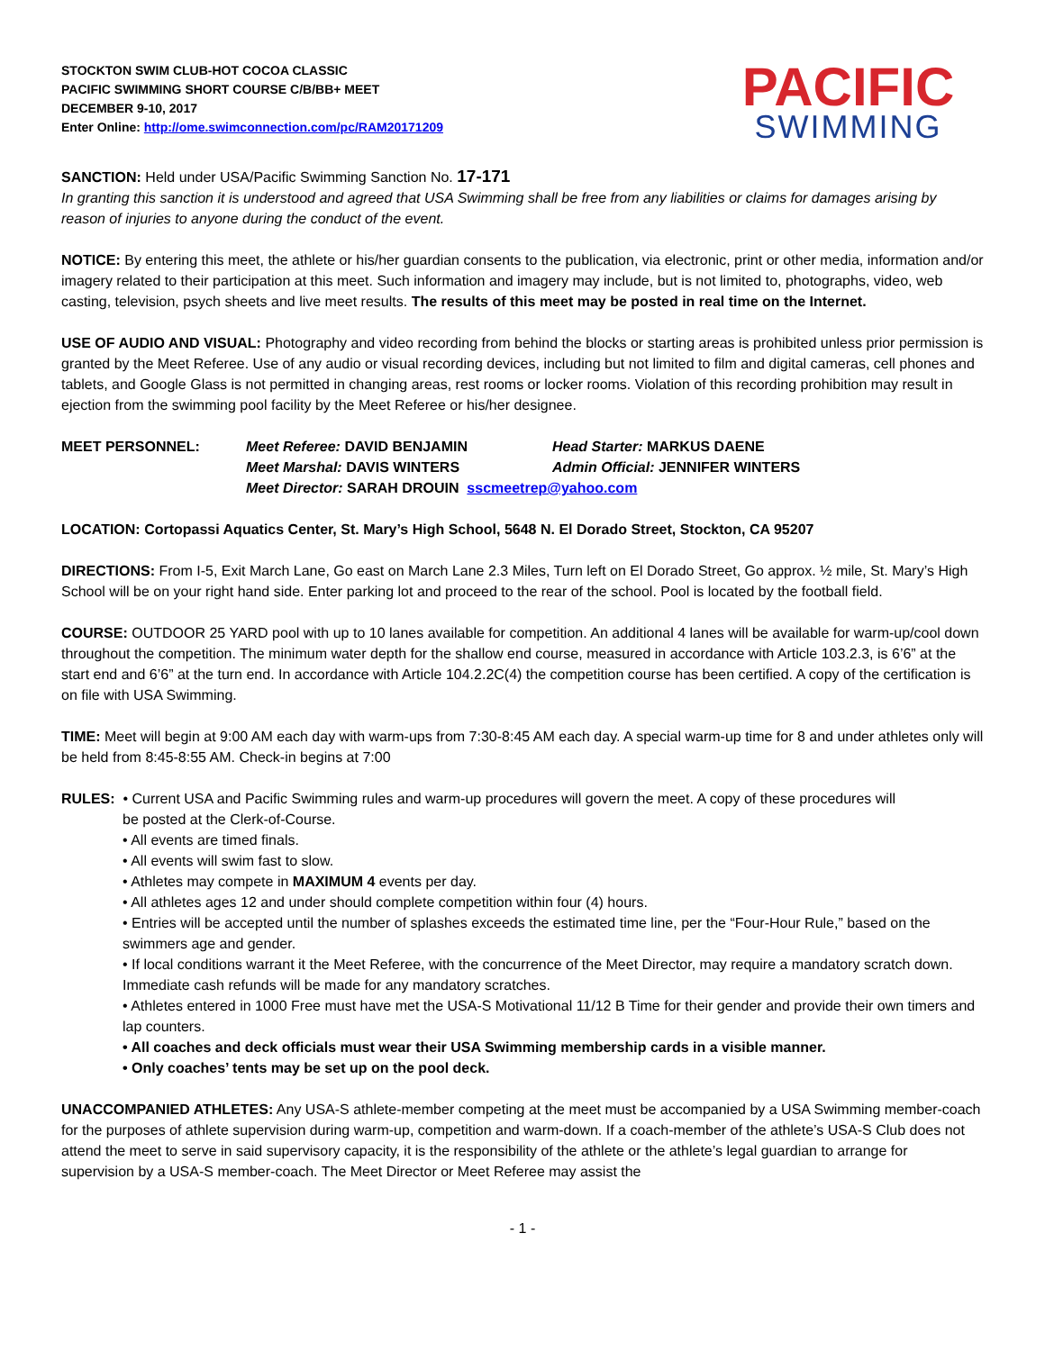STOCKTON SWIM CLUB-HOT COCOA CLASSIC
PACIFIC SWIMMING SHORT COURSE C/B/BB+ MEET
DECEMBER 9-10, 2017
Enter Online: http://ome.swimconnection.com/pc/RAM20171209
PACIFIC
SWIMMING
SANCTION: Held under USA/Pacific Swimming Sanction No. 17-171
In granting this sanction it is understood and agreed that USA Swimming shall be free from any liabilities or claims for damages arising by reason of injuries to anyone during the conduct of the event.
NOTICE: By entering this meet, the athlete or his/her guardian consents to the publication, via electronic, print or other media, information and/or imagery related to their participation at this meet. Such information and imagery may include, but is not limited to, photographs, video, web casting, television, psych sheets and live meet results. The results of this meet may be posted in real time on the Internet.
USE OF AUDIO AND VISUAL: Photography and video recording from behind the blocks or starting areas is prohibited unless prior permission is granted by the Meet Referee. Use of any audio or visual recording devices, including but not limited to film and digital cameras, cell phones and tablets, and Google Glass is not permitted in changing areas, rest rooms or locker rooms. Violation of this recording prohibition may result in ejection from the swimming pool facility by the Meet Referee or his/her designee.
MEET PERSONNEL: Meet Referee: DAVID BENJAMIN Head Starter: MARKUS DAENE Meet Marshal: DAVIS WINTERS Admin Official: JENNIFER WINTERS Meet Director: SARAH DROUIN sscmeetrep@yahoo.com
LOCATION: Cortopassi Aquatics Center, St. Mary’s High School, 5648 N. El Dorado Street, Stockton, CA 95207
DIRECTIONS: From I-5, Exit March Lane, Go east on March Lane 2.3 Miles, Turn left on El Dorado Street, Go approx. ½ mile, St. Mary’s High School will be on your right hand side. Enter parking lot and proceed to the rear of the school. Pool is located by the football field.
COURSE: OUTDOOR 25 YARD pool with up to 10 lanes available for competition. An additional 4 lanes will be available for warm-up/cool down throughout the competition. The minimum water depth for the shallow end course, measured in accordance with Article 103.2.3, is 6’6” at the start end and 6’6” at the turn end. In accordance with Article 104.2.2C(4) the competition course has been certified. A copy of the certification is on file with USA Swimming.
TIME: Meet will begin at 9:00 AM each day with warm-ups from 7:30-8:45 AM each day. A special warm-up time for 8 and under athletes only will be held from 8:45-8:55 AM. Check-in begins at 7:00
RULES: • Current USA and Pacific Swimming rules and warm-up procedures will govern the meet. A copy of these procedures will
be posted at the Clerk-of-Course.
• All events are timed finals.
• All events will swim fast to slow.
• Athletes may compete in MAXIMUM 4 events per day.
• All athletes ages 12 and under should complete competition within four (4) hours.
• Entries will be accepted until the number of splashes exceeds the estimated time line, per the “Four-Hour Rule,” based on the swimmers age and gender.
• If local conditions warrant it the Meet Referee, with the concurrence of the Meet Director, may require a mandatory scratch down. Immediate cash refunds will be made for any mandatory scratches.
• Athletes entered in 1000 Free must have met the USA-S Motivational 11/12 B Time for their gender and provide their own timers and lap counters.
• All coaches and deck officials must wear their USA Swimming membership cards in a visible manner.
• Only coaches’ tents may be set up on the pool deck.
UNACCOMPANIED ATHLETES: Any USA-S athlete-member competing at the meet must be accompanied by a USA Swimming member-coach for the purposes of athlete supervision during warm-up, competition and warm-down. If a coach-member of the athlete’s USA-S Club does not attend the meet to serve in said supervisory capacity, it is the responsibility of the athlete or the athlete’s legal guardian to arrange for supervision by a USA-S member-coach. The Meet Director or Meet Referee may assist the
- 1 -